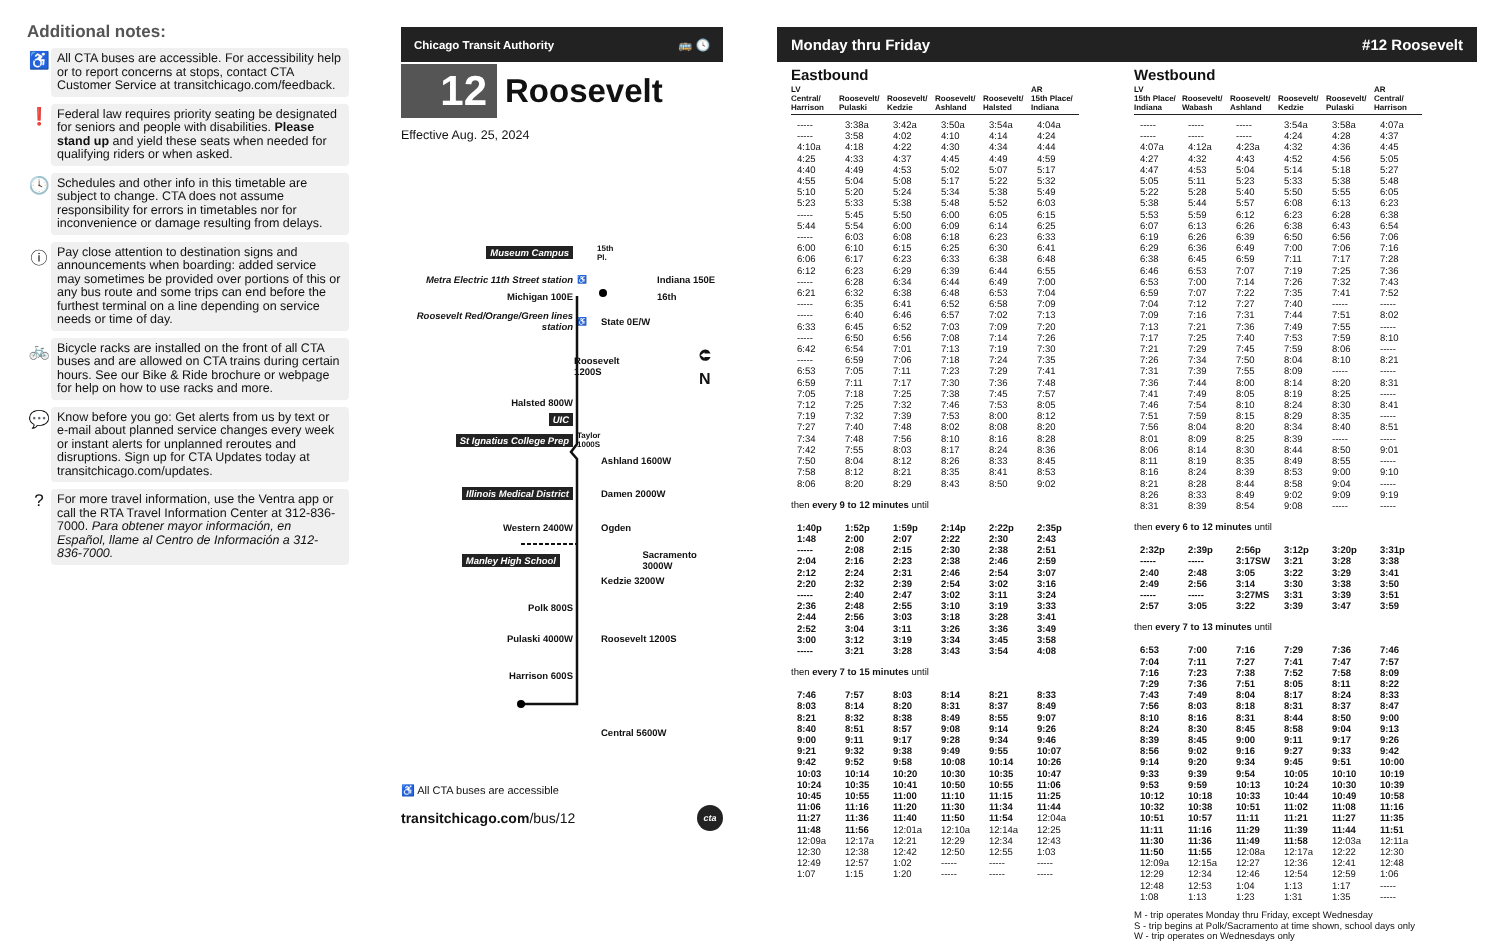Additional notes:
♿
All CTA buses are accessible. For accessibility help or to report concerns at stops, contact CTA Customer Service at transitchicago.com/feedback.
❗
Federal law requires priority seating be designated for seniors and people with disabilities. Please stand up and yield these seats when needed for qualifying riders or when asked.
🕓
Schedules and other info in this timetable are subject to change. CTA does not assume responsibility for errors in timetables nor for inconvenience or damage resulting from delays.
ⓘ
Pay close attention to destination signs and announcements when boarding: added service may sometimes be provided over portions of this or any bus route and some trips can end before the furthest terminal on a line depending on service needs or time of day.
🚲
Bicycle racks are installed on the front of all CTA buses and are allowed on CTA trains during certain hours. See our Bike & Ride brochure or webpage for help on how to use racks and more.
💬
Know before you go: Get alerts from us by text or e-mail about planned service changes every week or instant alerts for unplanned reroutes and disruptions. Sign up for CTA Updates today at transitchicago.com/updates.
?
For more travel information, use the Ventra app or call the RTA Travel Information Center at 312-836-7000. Para obtener mayor información, en Español, llame al Centro de Información a 312-836-7000.
Chicago Transit Authority 🚌 🕓
12
Roosevelt
Effective Aug. 25, 2024
Museum Campus
15th Pl.
Metra Electric 11th Street station
♿
Indiana 150E
Michigan 100E 16th
Roosevelt Red/Orange/Green lines station
♿
State 0E/W
Roosevelt 1200S
⮈ N
Halsted 800W
UIC
St Ignatius College Prep
Taylor 1000S
Ashland 1600W
Illinois Medical District Damen 2000W
Western 2400W Ogden
Manley High School Sacramento 3000W
Kedzie 3200W
Polk 800S
Pulaski 4000W Roosevelt 1200S
Harrison 600S
Central 5600W
♿ All CTA buses are accessible
transitchicago.com/bus/12 cta
Monday thru Friday #12 Roosevelt
Eastbound
| LV Central/ Harrison | Roosevelt/ Pulaski | Roosevelt/ Kedzie | Roosevelt/ Ashland | Roosevelt/ Halsted | AR 15th Place/ Indiana |
| --- | --- | --- | --- | --- | --- |
| ----- | 3:38a | 3:42a | 3:50a | 3:54a | 4:04a |
| ----- | 3:58 | 4:02 | 4:10 | 4:14 | 4:24 |
| 4:10a | 4:18 | 4:22 | 4:30 | 4:34 | 4:44 |
| 4:25 | 4:33 | 4:37 | 4:45 | 4:49 | 4:59 |
| 4:40 | 4:49 | 4:53 | 5:02 | 5:07 | 5:17 |
| 4:55 | 5:04 | 5:08 | 5:17 | 5:22 | 5:32 |
| 5:10 | 5:20 | 5:24 | 5:34 | 5:38 | 5:49 |
| 5:23 | 5:33 | 5:38 | 5:48 | 5:52 | 6:03 |
| ----- | 5:45 | 5:50 | 6:00 | 6:05 | 6:15 |
| 5:44 | 5:54 | 6:00 | 6:09 | 6:14 | 6:25 |
| ----- | 6:03 | 6:08 | 6:18 | 6:23 | 6:33 |
| 6:00 | 6:10 | 6:15 | 6:25 | 6:30 | 6:41 |
| 6:06 | 6:17 | 6:23 | 6:33 | 6:38 | 6:48 |
| 6:12 | 6:23 | 6:29 | 6:39 | 6:44 | 6:55 |
| ----- | 6:28 | 6:34 | 6:44 | 6:49 | 7:00 |
| 6:21 | 6:32 | 6:38 | 6:48 | 6:53 | 7:04 |
| ----- | 6:35 | 6:41 | 6:52 | 6:58 | 7:09 |
| ----- | 6:40 | 6:46 | 6:57 | 7:02 | 7:13 |
| 6:33 | 6:45 | 6:52 | 7:03 | 7:09 | 7:20 |
| ----- | 6:50 | 6:56 | 7:08 | 7:14 | 7:26 |
| 6:42 | 6:54 | 7:01 | 7:13 | 7:19 | 7:30 |
| ----- | 6:59 | 7:06 | 7:18 | 7:24 | 7:35 |
| 6:53 | 7:05 | 7:11 | 7:23 | 7:29 | 7:41 |
| 6:59 | 7:11 | 7:17 | 7:30 | 7:36 | 7:48 |
| 7:05 | 7:18 | 7:25 | 7:38 | 7:45 | 7:57 |
| 7:12 | 7:25 | 7:32 | 7:46 | 7:53 | 8:05 |
| 7:19 | 7:32 | 7:39 | 7:53 | 8:00 | 8:12 |
| 7:27 | 7:40 | 7:48 | 8:02 | 8:08 | 8:20 |
| 7:34 | 7:48 | 7:56 | 8:10 | 8:16 | 8:28 |
| 7:42 | 7:55 | 8:03 | 8:17 | 8:24 | 8:36 |
| 7:50 | 8:04 | 8:12 | 8:26 | 8:33 | 8:45 |
| 7:58 | 8:12 | 8:21 | 8:35 | 8:41 | 8:53 |
| 8:06 | 8:20 | 8:29 | 8:43 | 8:50 | 9:02 |
then every 9 to 12 minutes until
| 1:40p | 1:52p | 1:59p | 2:14p | 2:22p | 2:35p |
| 1:48 | 2:00 | 2:07 | 2:22 | 2:30 | 2:43 |
| ----- | 2:08 | 2:15 | 2:30 | 2:38 | 2:51 |
| 2:04 | 2:16 | 2:23 | 2:38 | 2:46 | 2:59 |
| 2:12 | 2:24 | 2:31 | 2:46 | 2:54 | 3:07 |
| 2:20 | 2:32 | 2:39 | 2:54 | 3:02 | 3:16 |
| ----- | 2:40 | 2:47 | 3:02 | 3:11 | 3:24 |
| 2:36 | 2:48 | 2:55 | 3:10 | 3:19 | 3:33 |
| 2:44 | 2:56 | 3:03 | 3:18 | 3:28 | 3:41 |
| 2:52 | 3:04 | 3:11 | 3:26 | 3:36 | 3:49 |
| 3:00 | 3:12 | 3:19 | 3:34 | 3:45 | 3:58 |
| ----- | 3:21 | 3:28 | 3:43 | 3:54 | 4:08 |
then every 7 to 15 minutes until
| 7:46 | 7:57 | 8:03 | 8:14 | 8:21 | 8:33 |
| 8:03 | 8:14 | 8:20 | 8:31 | 8:37 | 8:49 |
| 8:21 | 8:32 | 8:38 | 8:49 | 8:55 | 9:07 |
| 8:40 | 8:51 | 8:57 | 9:08 | 9:14 | 9:26 |
| 9:00 | 9:11 | 9:17 | 9:28 | 9:34 | 9:46 |
| 9:21 | 9:32 | 9:38 | 9:49 | 9:55 | 10:07 |
| 9:42 | 9:52 | 9:58 | 10:08 | 10:14 | 10:26 |
| 10:03 | 10:14 | 10:20 | 10:30 | 10:35 | 10:47 |
| 10:24 | 10:35 | 10:41 | 10:50 | 10:55 | 11:06 |
| 10:45 | 10:55 | 11:00 | 11:10 | 11:15 | 11:25 |
| 11:06 | 11:16 | 11:20 | 11:30 | 11:34 | 11:44 |
| 11:27 | 11:36 | 11:40 | 11:50 | 11:54 | 12:04a |
| 11:48 | 11:56 | 12:01a | 12:10a | 12:14a | 12:25 |
| 12:09a | 12:17a | 12:21 | 12:29 | 12:34 | 12:43 |
| 12:30 | 12:38 | 12:42 | 12:50 | 12:55 | 1:03 |
| 12:49 | 12:57 | 1:02 | ----- | ----- | ----- |
| 1:07 | 1:15 | 1:20 | ----- | ----- | ----- |
Westbound
| LV 15th Place/ Indiana | Roosevelt/ Wabash | Roosevelt/ Ashland | Roosevelt/ Kedzie | Roosevelt/ Pulaski | AR Central/ Harrison |
| --- | --- | --- | --- | --- | --- |
| ----- | ----- | ----- | 3:54a | 3:58a | 4:07a |
| ----- | ----- | ----- | 4:24 | 4:28 | 4:37 |
| 4:07a | 4:12a | 4:23a | 4:32 | 4:36 | 4:45 |
| 4:27 | 4:32 | 4:43 | 4:52 | 4:56 | 5:05 |
| 4:47 | 4:53 | 5:04 | 5:14 | 5:18 | 5:27 |
| 5:05 | 5:11 | 5:23 | 5:33 | 5:38 | 5:48 |
| 5:22 | 5:28 | 5:40 | 5:50 | 5:55 | 6:05 |
| 5:38 | 5:44 | 5:57 | 6:08 | 6:13 | 6:23 |
| 5:53 | 5:59 | 6:12 | 6:23 | 6:28 | 6:38 |
| 6:07 | 6:13 | 6:26 | 6:38 | 6:43 | 6:54 |
| 6:19 | 6:26 | 6:39 | 6:50 | 6:56 | 7:06 |
| 6:29 | 6:36 | 6:49 | 7:00 | 7:06 | 7:16 |
| 6:38 | 6:45 | 6:59 | 7:11 | 7:17 | 7:28 |
| 6:46 | 6:53 | 7:07 | 7:19 | 7:25 | 7:36 |
| 6:53 | 7:00 | 7:14 | 7:26 | 7:32 | 7:43 |
| 6:59 | 7:07 | 7:22 | 7:35 | 7:41 | 7:52 |
| 7:04 | 7:12 | 7:27 | 7:40 | ----- | ----- |
| 7:09 | 7:16 | 7:31 | 7:44 | 7:51 | 8:02 |
| 7:13 | 7:21 | 7:36 | 7:49 | 7:55 | ----- |
| 7:17 | 7:25 | 7:40 | 7:53 | 7:59 | 8:10 |
| 7:21 | 7:29 | 7:45 | 7:59 | 8:06 | ----- |
| 7:26 | 7:34 | 7:50 | 8:04 | 8:10 | 8:21 |
| 7:31 | 7:39 | 7:55 | 8:09 | ----- | ----- |
| 7:36 | 7:44 | 8:00 | 8:14 | 8:20 | 8:31 |
| 7:41 | 7:49 | 8:05 | 8:19 | 8:25 | ----- |
| 7:46 | 7:54 | 8:10 | 8:24 | 8:30 | 8:41 |
| 7:51 | 7:59 | 8:15 | 8:29 | 8:35 | ----- |
| 7:56 | 8:04 | 8:20 | 8:34 | 8:40 | 8:51 |
| 8:01 | 8:09 | 8:25 | 8:39 | ----- | ----- |
| 8:06 | 8:14 | 8:30 | 8:44 | 8:50 | 9:01 |
| 8:11 | 8:19 | 8:35 | 8:49 | 8:55 | ----- |
| 8:16 | 8:24 | 8:39 | 8:53 | 9:00 | 9:10 |
| 8:21 | 8:28 | 8:44 | 8:58 | 9:04 | ----- |
| 8:26 | 8:33 | 8:49 | 9:02 | 9:09 | 9:19 |
| 8:31 | 8:39 | 8:54 | 9:08 | ----- | ----- |
then every 6 to 12 minutes until
| 2:32p | 2:39p | 2:56p | 3:12p | 3:20p | 3:31p |
| ----- | ----- | 3:17SW | 3:21 | 3:28 | 3:38 |
| 2:40 | 2:48 | 3:05 | 3:22 | 3:29 | 3:41 |
| 2:49 | 2:56 | 3:14 | 3:30 | 3:38 | 3:50 |
| ----- | ----- | 3:27MS | 3:31 | 3:39 | 3:51 |
| 2:57 | 3:05 | 3:22 | 3:39 | 3:47 | 3:59 |
then every 7 to 13 minutes until
| 6:53 | 7:00 | 7:16 | 7:29 | 7:36 | 7:46 |
| 7:04 | 7:11 | 7:27 | 7:41 | 7:47 | 7:57 |
| 7:16 | 7:23 | 7:38 | 7:52 | 7:58 | 8:09 |
| 7:29 | 7:36 | 7:51 | 8:05 | 8:11 | 8:22 |
| 7:43 | 7:49 | 8:04 | 8:17 | 8:24 | 8:33 |
| 7:56 | 8:03 | 8:18 | 8:31 | 8:37 | 8:47 |
| 8:10 | 8:16 | 8:31 | 8:44 | 8:50 | 9:00 |
| 8:24 | 8:30 | 8:45 | 8:58 | 9:04 | 9:13 |
| 8:39 | 8:45 | 9:00 | 9:11 | 9:17 | 9:26 |
| 8:56 | 9:02 | 9:16 | 9:27 | 9:33 | 9:42 |
| 9:14 | 9:20 | 9:34 | 9:45 | 9:51 | 10:00 |
| 9:33 | 9:39 | 9:54 | 10:05 | 10:10 | 10:19 |
| 9:53 | 9:59 | 10:13 | 10:24 | 10:30 | 10:39 |
| 10:12 | 10:18 | 10:33 | 10:44 | 10:49 | 10:58 |
| 10:32 | 10:38 | 10:51 | 11:02 | 11:08 | 11:16 |
| 10:51 | 10:57 | 11:11 | 11:21 | 11:27 | 11:35 |
| 11:11 | 11:16 | 11:29 | 11:39 | 11:44 | 11:51 |
| 11:30 | 11:36 | 11:49 | 11:58 | 12:03a | 12:11a |
| 11:50 | 11:55 | 12:08a | 12:17a | 12:22 | 12:30 |
| 12:09a | 12:15a | 12:27 | 12:36 | 12:41 | 12:48 |
| 12:29 | 12:34 | 12:46 | 12:54 | 12:59 | 1:06 |
| 12:48 | 12:53 | 1:04 | 1:13 | 1:17 | ----- |
| 1:08 | 1:13 | 1:23 | 1:31 | 1:35 | ----- |
M - trip operates Monday thru Friday, except Wednesday
S - trip begins at Polk/Sacramento at time shown, school days only
W - trip operates on Wednesdays only